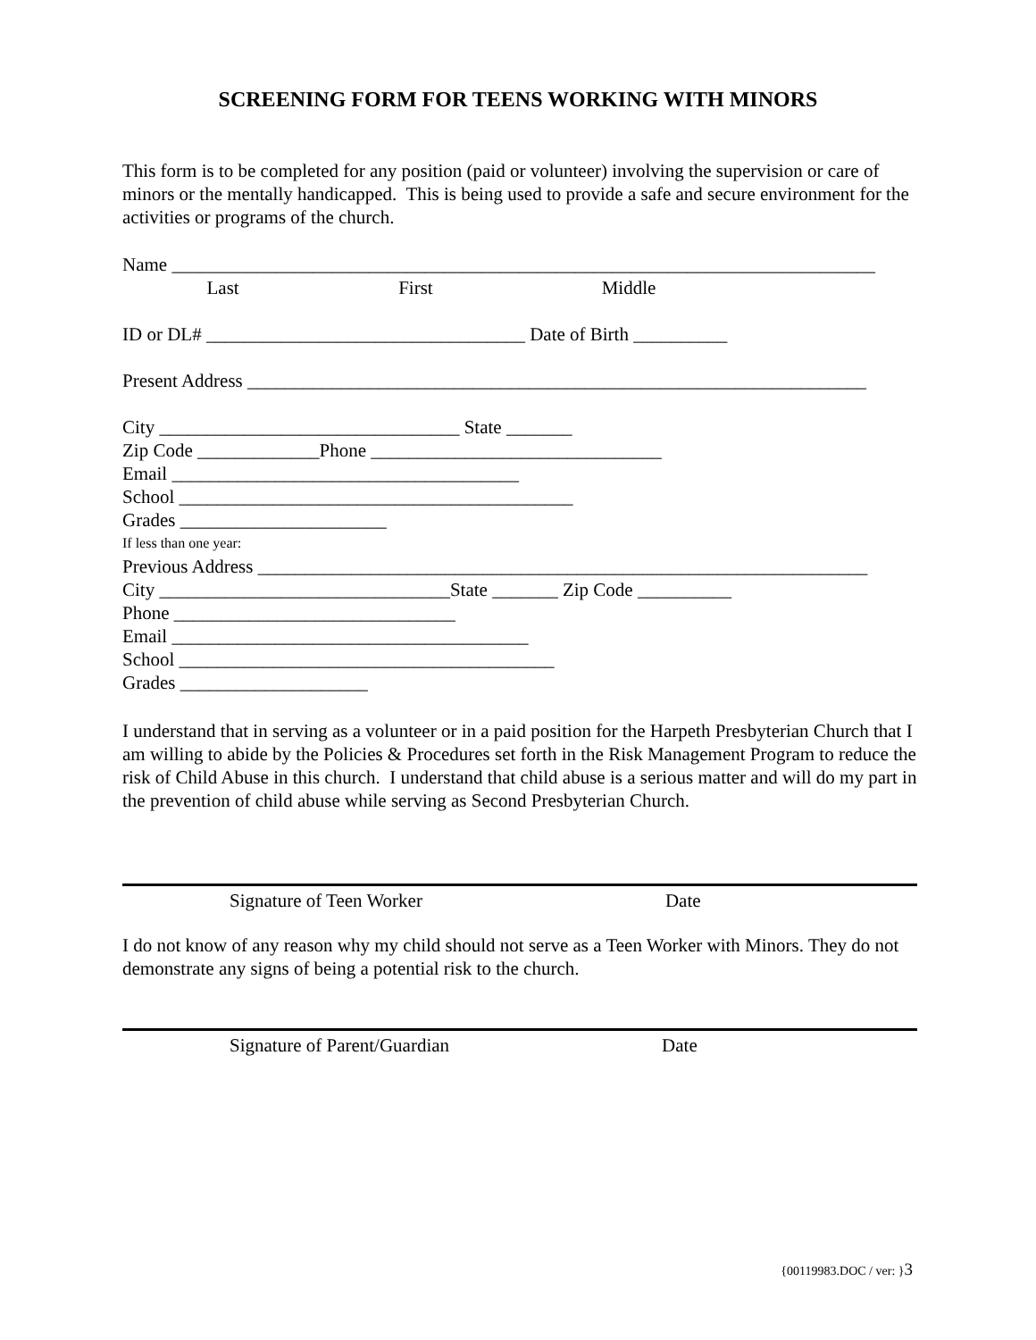SCREENING FORM FOR TEENS WORKING WITH MINORS
This form is to be completed for any position (paid or volunteer) involving the supervision or care of minors or the mentally handicapped. This is being used to provide a safe and secure environment for the activities or programs of the church.
Name ___________________________________________________________________________
Last First Middle
ID or DL# __________________________________ Date of Birth __________
Present Address __________________________________________________________________
City ________________________________ State _______
Zip Code _____________Phone _______________________________
Email _____________________________________
School __________________________________________
Grades ______________________
If less than one year:
Previous Address _________________________________________________________________
City _______________________________State _______ Zip Code __________
Phone ______________________________
Email ______________________________________
School ________________________________________
Grades ____________________
I understand that in serving as a volunteer or in a paid position for the Harpeth Presbyterian Church that I am willing to abide by the Policies & Procedures set forth in the Risk Management Program to reduce the risk of Child Abuse in this church. I understand that child abuse is a serious matter and will do my part in the prevention of child abuse while serving as Second Presbyterian Church.
Signature of Teen Worker Date
I do not know of any reason why my child should not serve as a Teen Worker with Minors. They do not demonstrate any signs of being a potential risk to the church.
Signature of Parent/Guardian Date
{00119983.DOC / ver: }3